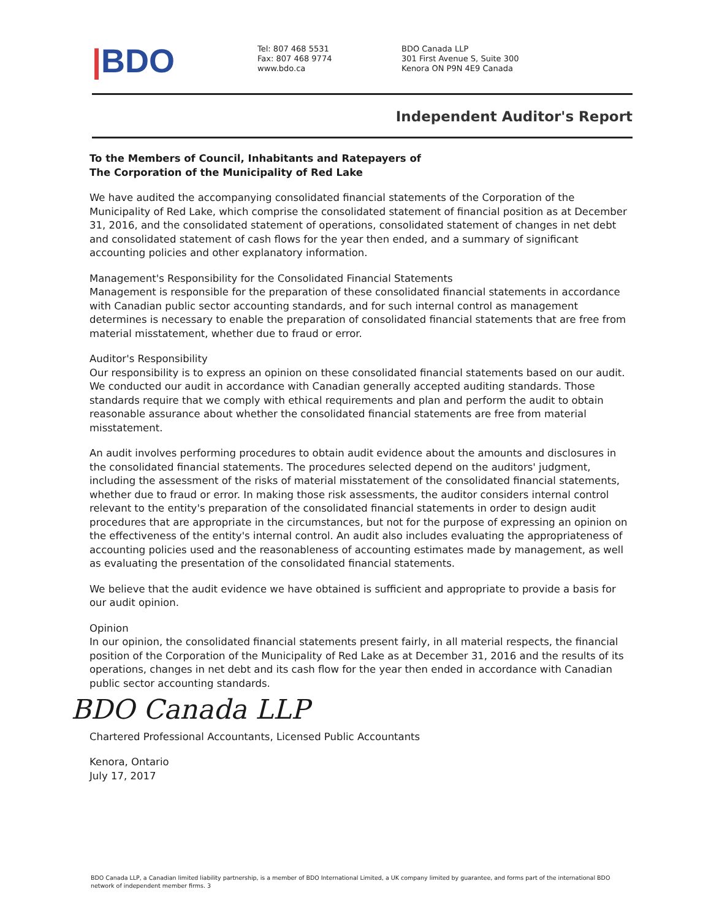|BDO
Tel: 807 468 5531
Fax: 807 468 9774
www.bdo.ca
BDO Canada LLP
301 First Avenue S, Suite 300
Kenora ON P9N 4E9 Canada
Independent Auditor's Report
To the Members of Council, Inhabitants and Ratepayers of
The Corporation of the Municipality of Red Lake
We have audited the accompanying consolidated financial statements of the Corporation of the Municipality of Red Lake, which comprise the consolidated statement of financial position as at December 31, 2016, and the consolidated statement of operations, consolidated statement of changes in net debt and consolidated statement of cash flows for the year then ended, and a summary of significant accounting policies and other explanatory information.
Management's Responsibility for the Consolidated Financial Statements
Management is responsible for the preparation of these consolidated financial statements in accordance with Canadian public sector accounting standards, and for such internal control as management determines is necessary to enable the preparation of consolidated financial statements that are free from material misstatement, whether due to fraud or error.
Auditor's Responsibility
Our responsibility is to express an opinion on these consolidated financial statements based on our audit. We conducted our audit in accordance with Canadian generally accepted auditing standards. Those standards require that we comply with ethical requirements and plan and perform the audit to obtain reasonable assurance about whether the consolidated financial statements are free from material misstatement.
An audit involves performing procedures to obtain audit evidence about the amounts and disclosures in the consolidated financial statements. The procedures selected depend on the auditors' judgment, including the assessment of the risks of material misstatement of the consolidated financial statements, whether due to fraud or error. In making those risk assessments, the auditor considers internal control relevant to the entity's preparation of the consolidated financial statements in order to design audit procedures that are appropriate in the circumstances, but not for the purpose of expressing an opinion on the effectiveness of the entity's internal control. An audit also includes evaluating the appropriateness of accounting policies used and the reasonableness of accounting estimates made by management, as well as evaluating the presentation of the consolidated financial statements.
We believe that the audit evidence we have obtained is sufficient and appropriate to provide a basis for our audit opinion.
Opinion
In our opinion, the consolidated financial statements present fairly, in all material respects, the financial position of the Corporation of the Municipality of Red Lake as at December 31, 2016 and the results of its operations, changes in net debt and its cash flow for the year then ended in accordance with Canadian public sector accounting standards.
BDO Canada LLP
Chartered Professional Accountants, Licensed Public Accountants
Kenora, Ontario
July 17, 2017
BDO Canada LLP, a Canadian limited liability partnership, is a member of BDO International Limited, a UK company limited by guarantee, and forms part of the international BDO network of independent member firms. 3